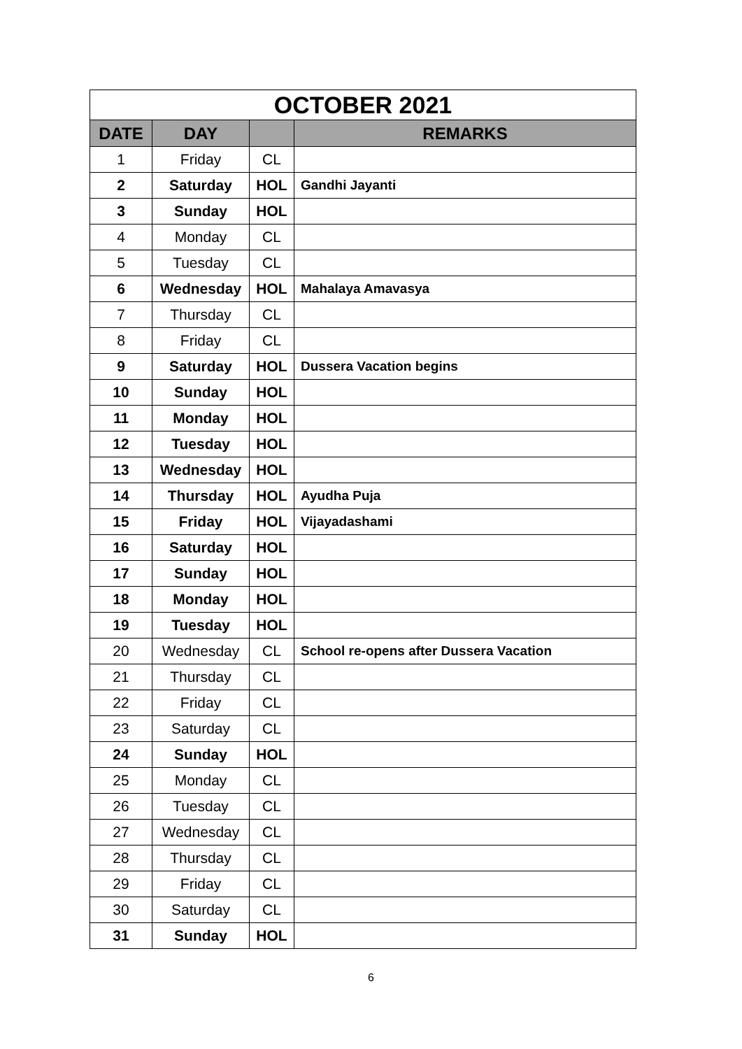| OCTOBER 2021 | | | |
| --- | --- | --- | --- |
| DATE | DAY | | REMARKS |
| 1 | Friday | CL | |
| 2 | Saturday | HOL | Gandhi Jayanti |
| 3 | Sunday | HOL | |
| 4 | Monday | CL | |
| 5 | Tuesday | CL | |
| 6 | Wednesday | HOL | Mahalaya Amavasya |
| 7 | Thursday | CL | |
| 8 | Friday | CL | |
| 9 | Saturday | HOL | Dussera Vacation begins |
| 10 | Sunday | HOL | |
| 11 | Monday | HOL | |
| 12 | Tuesday | HOL | |
| 13 | Wednesday | HOL | |
| 14 | Thursday | HOL | Ayudha Puja |
| 15 | Friday | HOL | Vijayadashami |
| 16 | Saturday | HOL | |
| 17 | Sunday | HOL | |
| 18 | Monday | HOL | |
| 19 | Tuesday | HOL | |
| 20 | Wednesday | CL | School re-opens after Dussera Vacation |
| 21 | Thursday | CL | |
| 22 | Friday | CL | |
| 23 | Saturday | CL | |
| 24 | Sunday | HOL | |
| 25 | Monday | CL | |
| 26 | Tuesday | CL | |
| 27 | Wednesday | CL | |
| 28 | Thursday | CL | |
| 29 | Friday | CL | |
| 30 | Saturday | CL | |
| 31 | Sunday | HOL | |
6